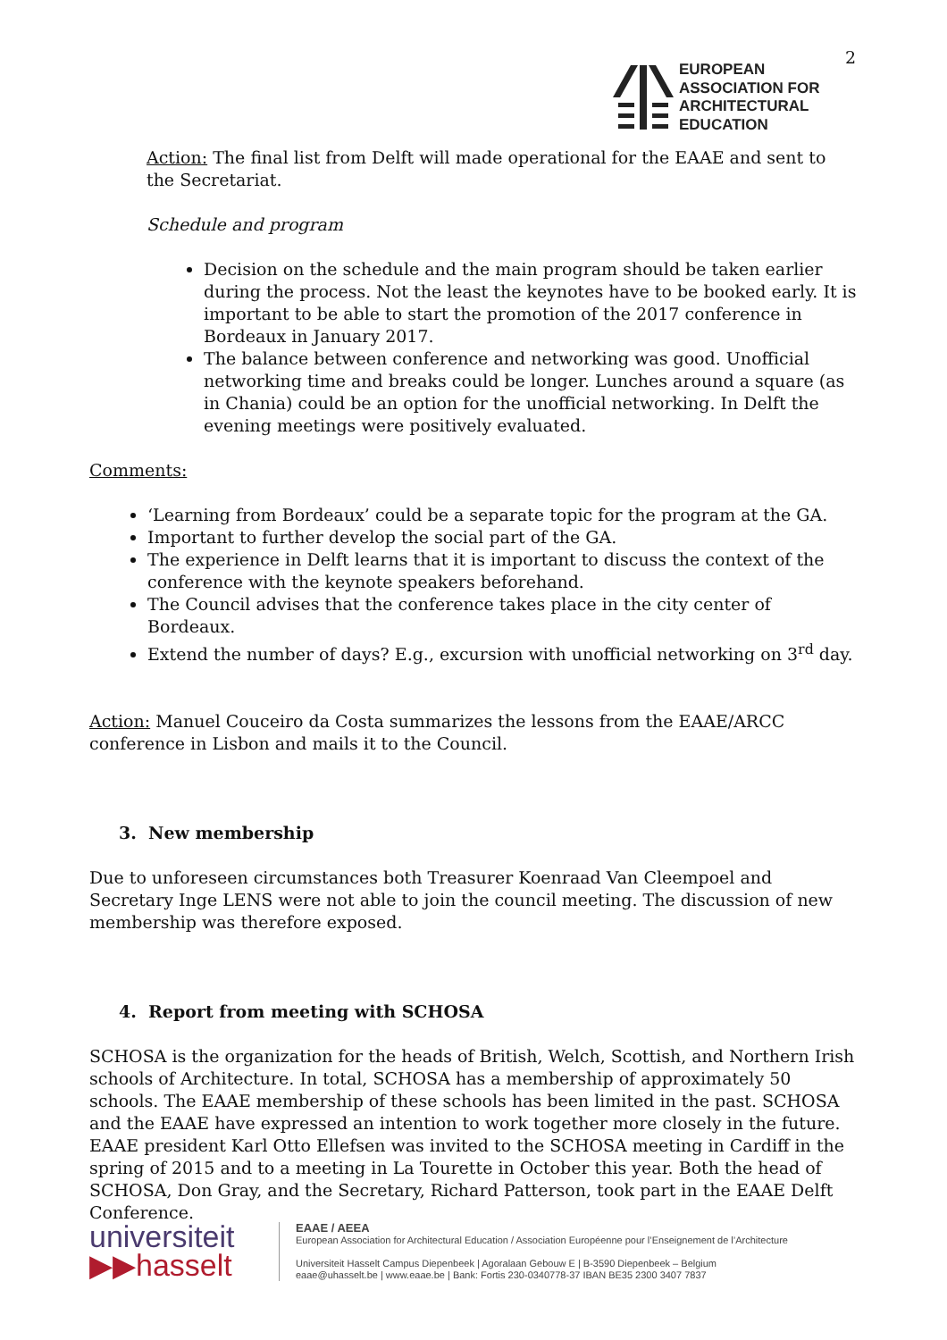2
EUROPEAN
ASSOCIATION FOR
ARCHITECTURAL
EDUCATION
Action: The final list from Delft will made operational for the EAAE and sent to the Secretariat.
Schedule and program
Decision on the schedule and the main program should be taken earlier during the process. Not the least the keynotes have to be booked early. It is important to be able to start the promotion of the 2017 conference in Bordeaux in January 2017.
The balance between conference and networking was good. Unofficial networking time and breaks could be longer. Lunches around a square (as in Chania) could be an option for the unofficial networking. In Delft the evening meetings were positively evaluated.
Comments:
‘Learning from Bordeaux’ could be a separate topic for the program at the GA.
Important to further develop the social part of the GA.
The experience in Delft learns that it is important to discuss the context of the conference with the keynote speakers beforehand.
The Council advises that the conference takes place in the city center of Bordeaux.
Extend the number of days? E.g., excursion with unofficial networking on 3<sup>rd</sup> day.
Action: Manuel Couceiro da Costa summarizes the lessons from the EAAE/ARCC conference in Lisbon and mails it to the Council.
3. New membership
Due to unforeseen circumstances both Treasurer Koenraad Van Cleempoel and Secretary Inge LENS were not able to join the council meeting. The discussion of new membership was therefore exposed.
4. Report from meeting with SCHOSA
SCHOSA is the organization for the heads of British, Welch, Scottish, and Northern Irish schools of Architecture. In total, SCHOSA has a membership of approximately 50 schools. The EAAE membership of these schools has been limited in the past. SCHOSA and the EAAE have expressed an intention to work together more closely in the future. EAAE president Karl Otto Ellefsen was invited to the SCHOSA meeting in Cardiff in the spring of 2015 and to a meeting in La Tourette in October this year. Both the head of SCHOSA, Don Gray, and the Secretary, Richard Patterson, took part in the EAAE Delft Conference.
universiteit
▶▶hasselt
EAAE / AEEA
European Association for Architectural Education / Association Européenne pour l’Enseignement de l’Architecture
Universiteit Hasselt Campus Diepenbeek | Agoralaan Gebouw E | B-3590 Diepenbeek – Belgium
eaae@uhasselt.be | www.eaae.be | Bank: Fortis 230-0340778-37 IBAN BE35 2300 3407 7837